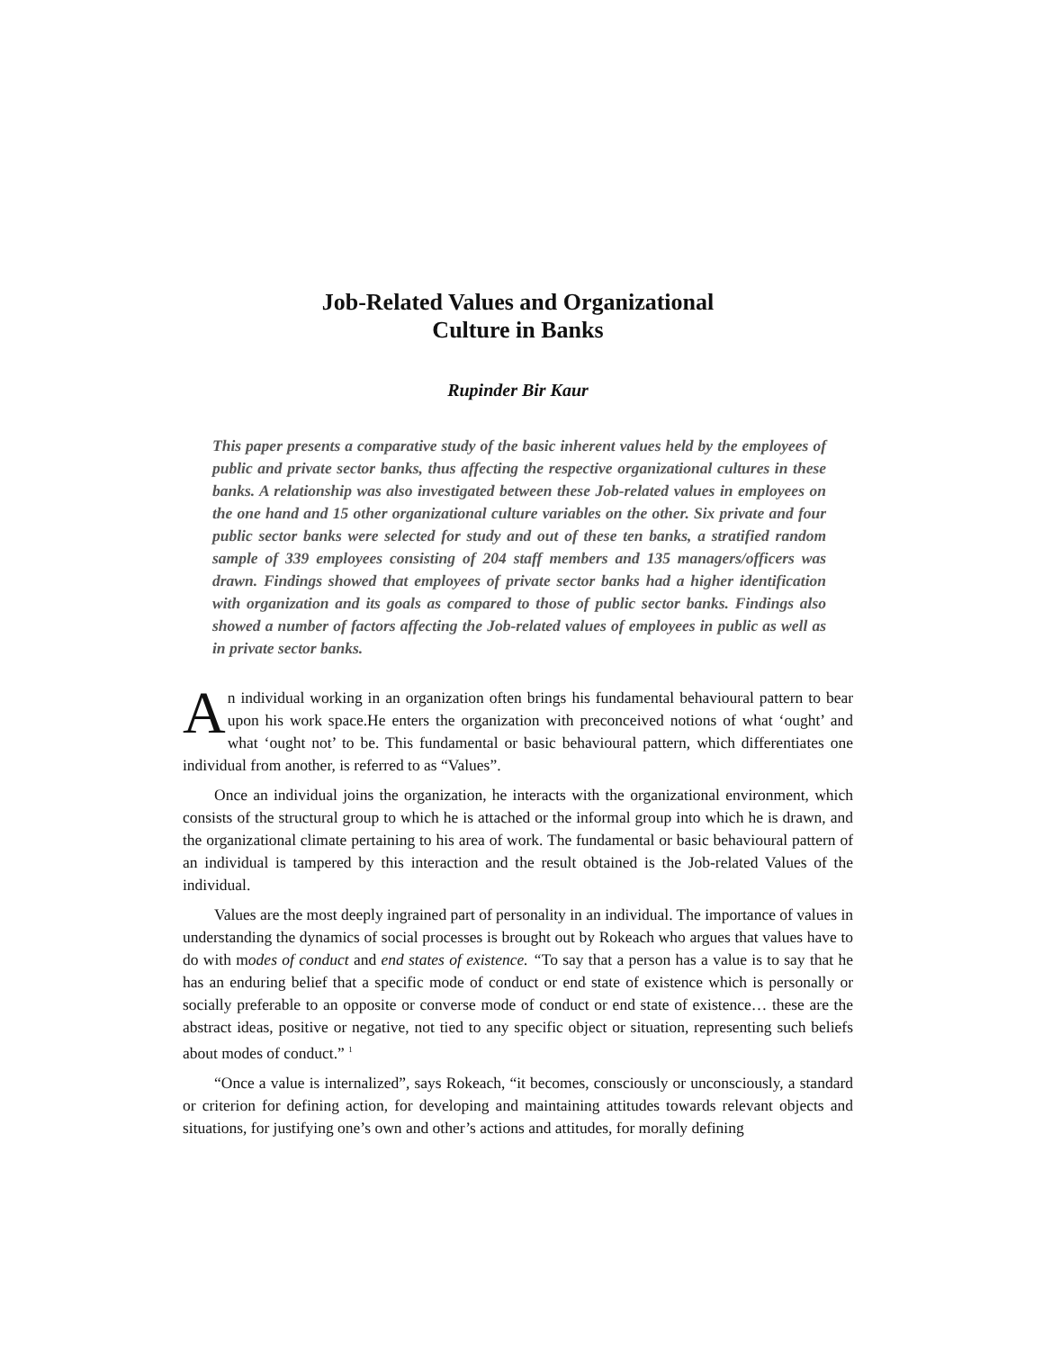Job-Related Values and Organizational
Culture in Banks
Rupinder Bir Kaur
This paper presents a comparative study of the basic inherent values held by the employees of public and private sector banks, thus affecting the respective organizational cultures in these banks. A relationship was also investigated between these Job-related values in employees on the one hand and 15 other organizational culture variables on the other. Six private and four public sector banks were selected for study and out of these ten banks, a stratified random sample of 339 employees consisting of 204 staff members and 135 managers/officers was drawn. Findings showed that employees of private sector banks had a higher identification with organization and its goals as compared to those of public sector banks. Findings also showed a number of factors affecting the Job-related values of employees in public as well as in private sector banks.
An individual working in an organization often brings his fundamental behavioural pattern to bear upon his work space.He enters the organization with preconceived notions of what ‘ought’ and what ‘ought not’ to be. This fundamental or basic behavioural pattern, which differentiates one individual from another, is referred to as “Values”.
Once an individual joins the organization, he interacts with the organizational environment, which consists of the structural group to which he is attached or the informal group into which he is drawn, and the organizational climate pertaining to his area of work. The fundamental or basic behavioural pattern of an individual is tampered by this interaction and the result obtained is the Job-related Values of the individual.
Values are the most deeply ingrained part of personality in an individual. The importance of values in understanding the dynamics of social processes is brought out by Rokeach who argues that values have to do with modes of conduct and end states of existence. “To say that a person has a value is to say that he has an enduring belief that a specific mode of conduct or end state of existence which is personally or socially preferable to an opposite or converse mode of conduct or end state of existence… these are the abstract ideas, positive or negative, not tied to any specific object or situation, representing such beliefs about modes of conduct.” <sup>1</sup>
“Once a value is internalized”, says Rokeach, “it becomes, consciously or unconsciously, a standard or criterion for defining action, for developing and maintaining attitudes towards relevant objects and situations, for justifying one’s own and other’s actions and attitudes, for morally defining